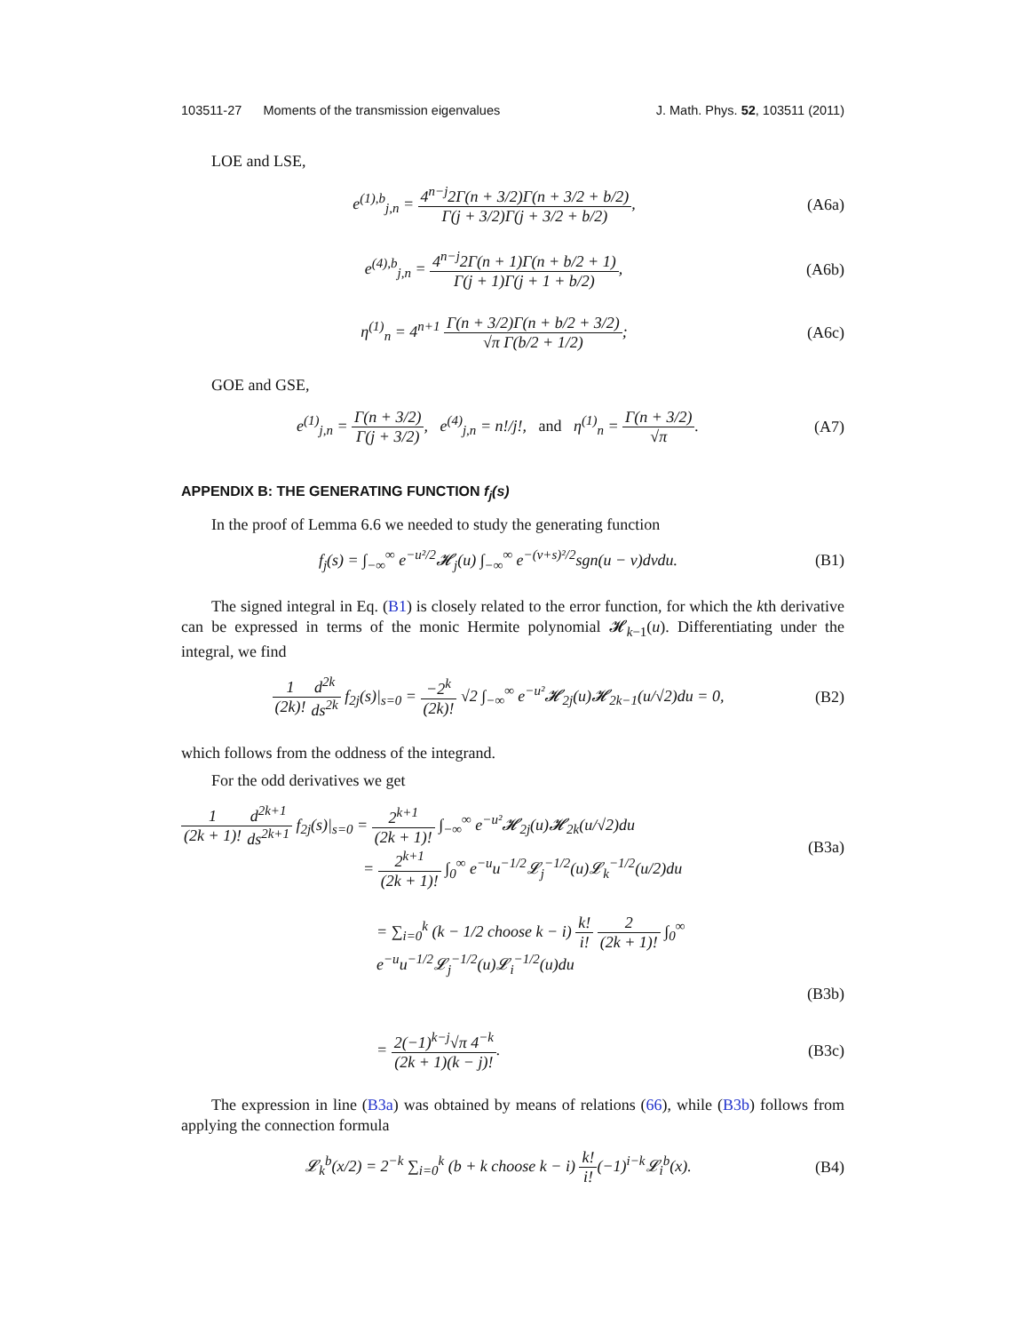103511-27 Moments of the transmission eigenvalues J. Math. Phys. 52, 103511 (2011)
LOE and LSE,
e<sup>(1),b</sup><sub>j,n</sub> = 4<sup>n−j</sup>2Γ(n + 3/2)Γ(n + 3/2 + b/2) Γ(j + 3/2)Γ(j + 3/2 + b/2),
(A6a)
e<sup>(4),b</sup><sub>j,n</sub> = 4<sup>n−j</sup>2Γ(n + 1)Γ(n + b/2 + 1) Γ(j + 1)Γ(j + 1 + b/2),
(A6b)
η<sup>(1)</sup><sub>n</sub> = 4<sup>n+1</sup> Γ(n + 3/2)Γ(n + b/2 + 3/2) √π Γ(b/2 + 1/2);
(A6c)
GOE and GSE,
e<sup>(1)</sup><sub>j,n</sub> = Γ(n + 3/2) Γ(j + 3/2), e<sup>(4)</sup><sub>j,n</sub> = n!/j!, and η<sup>(1)</sup><sub>n</sub> = Γ(n + 3/2) √π.
(A7)
APPENDIX B: THE GENERATING FUNCTION f<sub>j</sub>(s)
In the proof of Lemma 6.6 we needed to study the generating function
f<sub>j</sub>(s) = ∫<sub>−∞</sub><sup>∞</sup> e<sup>−u²/2</sup>𝓗<sub>j</sub>(u) ∫<sub>−∞</sub><sup>∞</sup> e<sup>−(v+s)²/2</sup>sgn(u − v)dvdu.
(B1)
The signed integral in Eq. (B1) is closely related to the error function, for which the kth derivative can be expressed in terms of the monic Hermite polynomial 𝓗<sub>k−1</sub>(u). Differentiating under the integral, we find
1 (2k)!d<sup>2k</sup> ds<sup>2k</sup> f<sub>2j</sub>(s)|<sub>s=0</sub> = −2<sup>k</sup> (2k)! √2 ∫<sub>−∞</sub><sup>∞</sup> e<sup>−u²</sup>𝓗<sub>2j</sub>(u)𝓗<sub>2k−1</sub>(u/√2)du = 0,
(B2)
which follows from the oddness of the integrand.
For the odd derivatives we get
1 (2k + 1)!d<sup>2k+1</sup> ds<sup>2k+1</sup> f<sub>2j</sub>(s)|<sub>s=0</sub> = 2<sup>k+1</sup> (2k + 1)! ∫<sub>−∞</sub><sup>∞</sup> e<sup>−u²</sup>𝓗<sub>2j</sub>(u)𝓗<sub>2k</sub>(u/√2)du
= 2<sup>k+1</sup> (2k + 1)! ∫<sub>0</sub><sup>∞</sup> e<sup>−u</sup>u<sup>−1/2</sup>𝓛<sub>j</sub><sup>−1/2</sup>(u)𝓛<sub>k</sub><sup>−1/2</sup>(u/2)du
(B3a)
= ∑<sub>i=0</sub><sup>k</sup> (k − 1/2 choose k − i) k! i! 2 (2k + 1)! ∫<sub>0</sub><sup>∞</sup> e<sup>−u</sup>u<sup>−1/2</sup>𝓛<sub>j</sub><sup>−1/2</sup>(u)𝓛<sub>i</sub><sup>−1/2</sup>(u)du
(B3b)
= 2(−1)<sup>k−j</sup>√π 4<sup>−k</sup> (2k + 1)(k − j)!.
(B3c)
The expression in line (B3a) was obtained by means of relations (66), while (B3b) follows from applying the connection formula
𝓛<sub>k</sub><sup>b</sup>(x/2) = 2<sup>−k</sup> ∑<sub>i=0</sub><sup>k</sup> (b + k choose k − i) k! i!(−1)<sup>i−k</sup>𝓛<sub>i</sub><sup>b</sup>(x).
(B4)